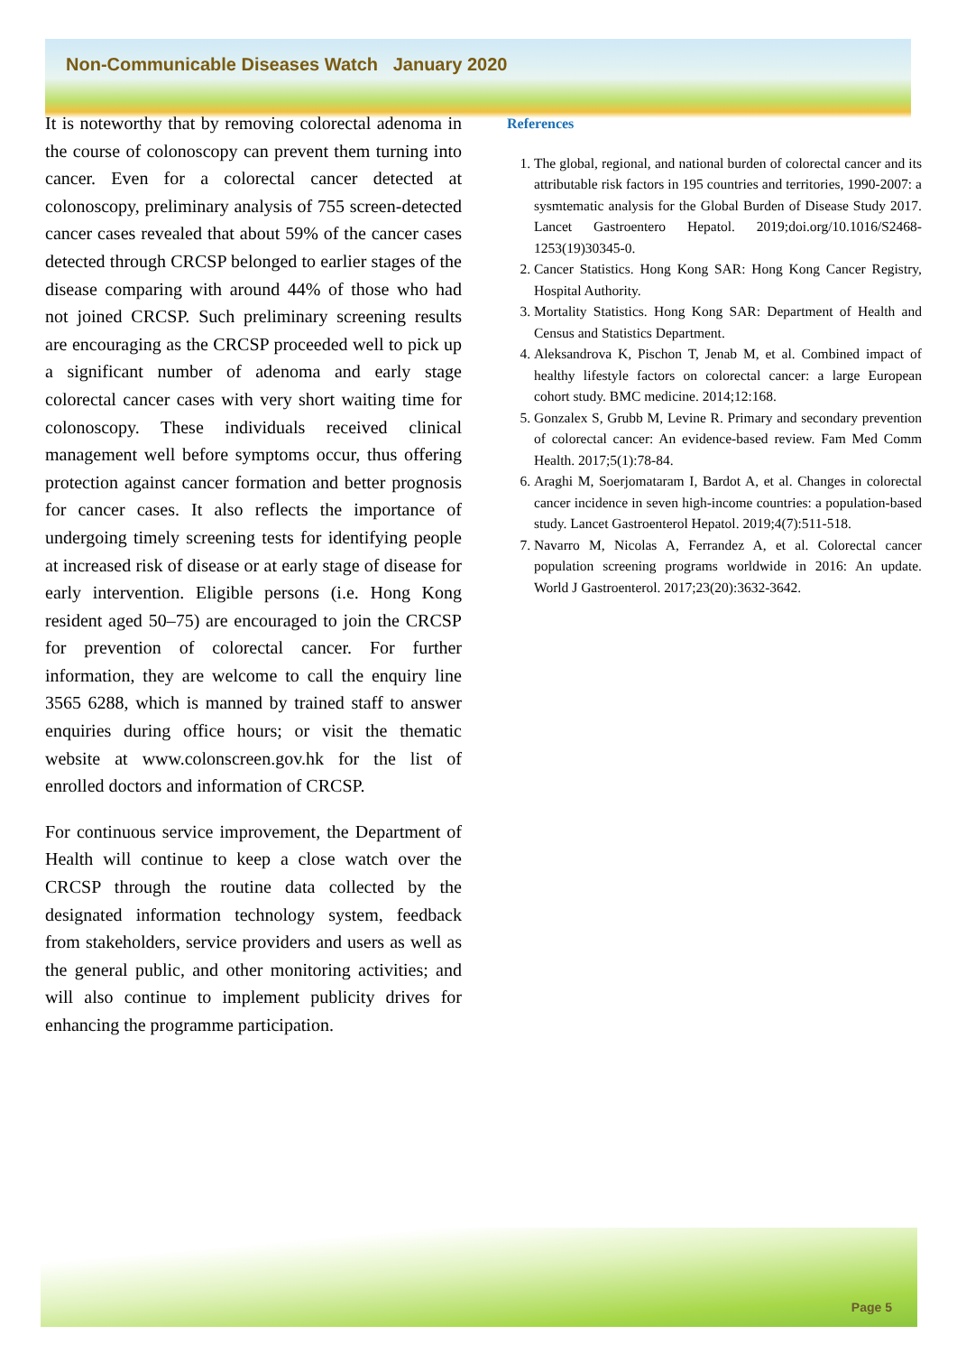Non-Communicable Diseases Watch January 2020
It is noteworthy that by removing colorectal adenoma in the course of colonoscopy can prevent them turning into cancer. Even for a colorectal cancer detected at colonoscopy, preliminary analysis of 755 screen-detected cancer cases revealed that about 59% of the cancer cases detected through CRCSP belonged to earlier stages of the disease comparing with around 44% of those who had not joined CRCSP. Such preliminary screening results are encouraging as the CRCSP proceeded well to pick up a significant number of adenoma and early stage colorectal cancer cases with very short waiting time for colonoscopy. These individuals received clinical management well before symptoms occur, thus offering protection against cancer formation and better prognosis for cancer cases. It also reflects the importance of undergoing timely screening tests for identifying people at increased risk of disease or at early stage of disease for early intervention. Eligible persons (i.e. Hong Kong resident aged 50–75) are encouraged to join the CRCSP for prevention of colorectal cancer. For further information, they are welcome to call the enquiry line 3565 6288, which is manned by trained staff to answer enquiries during office hours; or visit the thematic website at www.colonscreen.gov.hk for the list of enrolled doctors and information of CRCSP.
For continuous service improvement, the Department of Health will continue to keep a close watch over the CRCSP through the routine data collected by the designated information technology system, feedback from stakeholders, service providers and users as well as the general public, and other monitoring activities; and will also continue to implement publicity drives for enhancing the programme participation.
References
1. The global, regional, and national burden of colorectal cancer and its attributable risk factors in 195 countries and territories, 1990-2007: a sysmtematic analysis for the Global Burden of Disease Study 2017. Lancet Gastroentero Hepatol. 2019;doi.org/10.1016/S2468-1253(19)30345-0.
2. Cancer Statistics. Hong Kong SAR: Hong Kong Cancer Registry, Hospital Authority.
3. Mortality Statistics. Hong Kong SAR: Department of Health and Census and Statistics Department.
4. Aleksandrova K, Pischon T, Jenab M, et al. Combined impact of healthy lifestyle factors on colorectal cancer: a large European cohort study. BMC medicine. 2014;12:168.
5. Gonzalex S, Grubb M, Levine R. Primary and secondary prevention of colorectal cancer: An evidence-based review. Fam Med Comm Health. 2017;5(1):78-84.
6. Araghi M, Soerjomataram I, Bardot A, et al. Changes in colorectal cancer incidence in seven high-income countries: a population-based study. Lancet Gastroenterol Hepatol. 2019;4(7):511-518.
7. Navarro M, Nicolas A, Ferrandez A, et al. Colorectal cancer population screening programs worldwide in 2016: An update. World J Gastroenterol. 2017;23(20):3632-3642.
Page 5